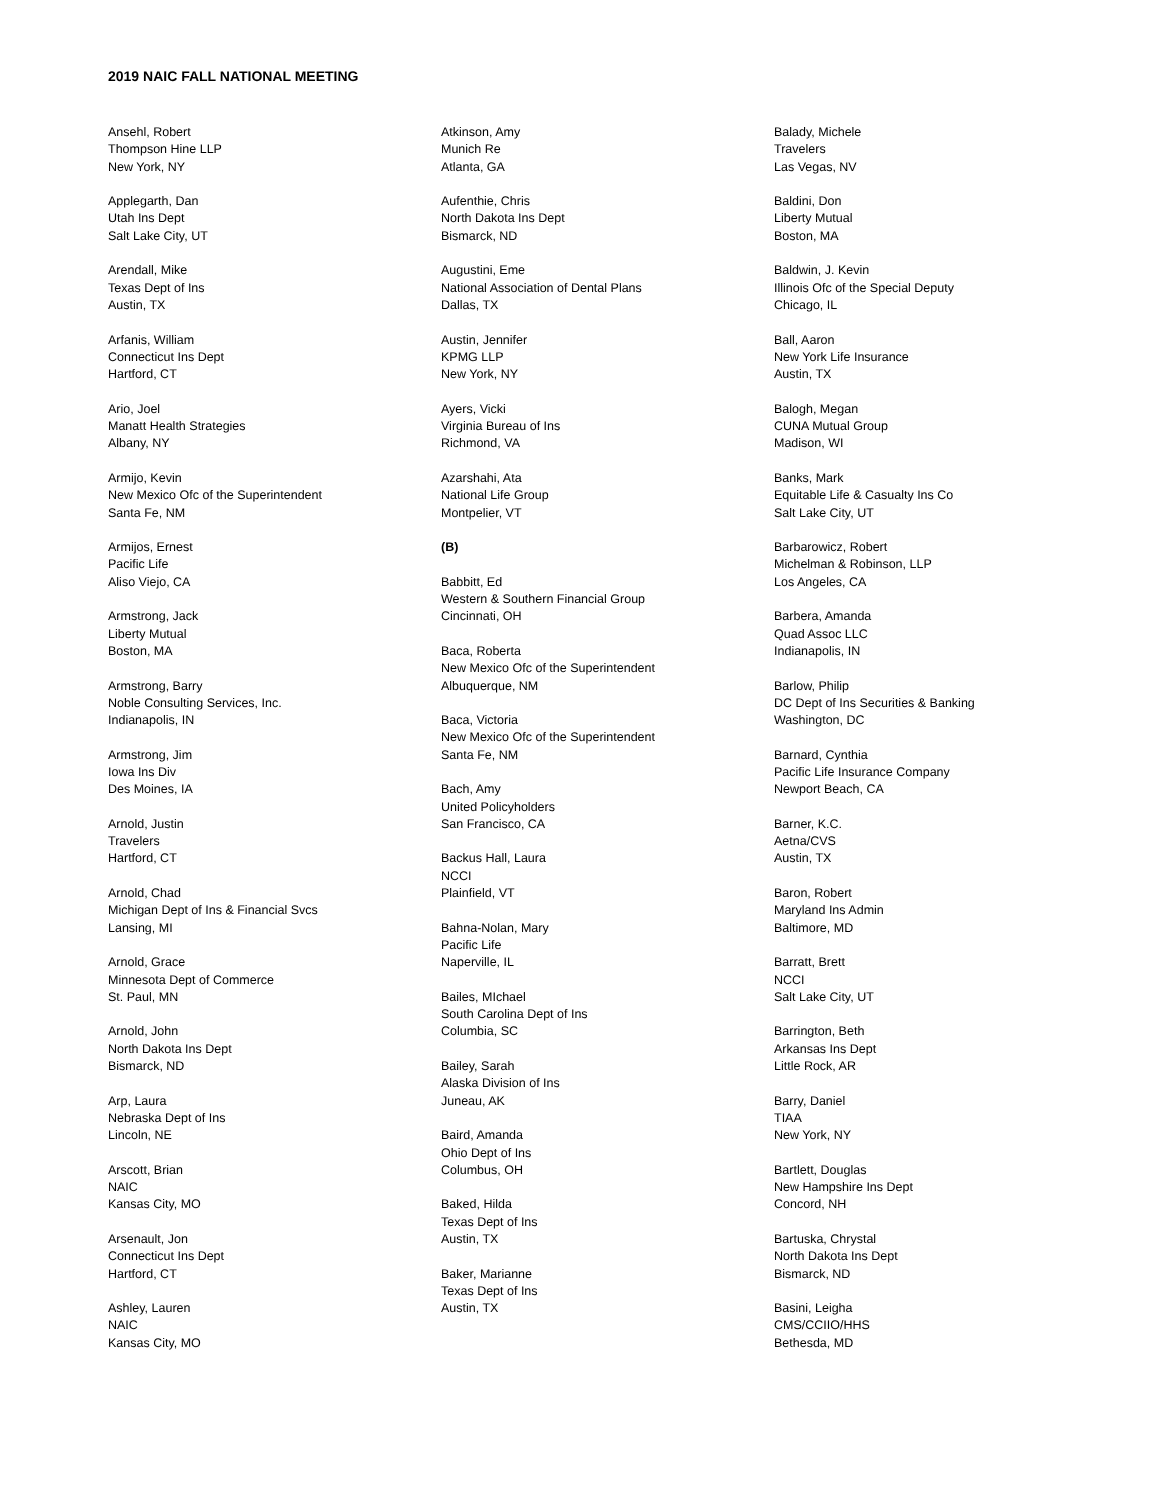2019 NAIC FALL NATIONAL MEETING
Ansehl, Robert
Thompson Hine LLP
New York, NY
Applegarth, Dan
Utah Ins Dept
Salt Lake City, UT
Arendall, Mike
Texas Dept of Ins
Austin, TX
Arfanis, William
Connecticut Ins Dept
Hartford, CT
Ario, Joel
Manatt Health Strategies
Albany, NY
Armijo, Kevin
New Mexico Ofc of the Superintendent
Santa Fe, NM
Armijos, Ernest
Pacific Life
Aliso Viejo, CA
Armstrong, Jack
Liberty Mutual
Boston, MA
Armstrong, Barry
Noble Consulting Services, Inc.
Indianapolis, IN
Armstrong, Jim
Iowa Ins Div
Des Moines, IA
Arnold, Justin
Travelers
Hartford, CT
Arnold, Chad
Michigan Dept of Ins & Financial Svcs
Lansing, MI
Arnold, Grace
Minnesota Dept of Commerce
St. Paul, MN
Arnold, John
North Dakota Ins Dept
Bismarck, ND
Arp, Laura
Nebraska Dept of Ins
Lincoln, NE
Arscott, Brian
NAIC
Kansas City, MO
Arsenault, Jon
Connecticut Ins Dept
Hartford, CT
Ashley, Lauren
NAIC
Kansas City, MO
Atkinson, Amy
Munich Re
Atlanta, GA
Aufenthie, Chris
North Dakota Ins Dept
Bismarck, ND
Augustini, Eme
National Association of Dental Plans
Dallas, TX
Austin, Jennifer
KPMG LLP
New York, NY
Ayers, Vicki
Virginia Bureau of Ins
Richmond, VA
Azarshahi, Ata
National Life Group
Montpelier, VT
(B)
Babbitt, Ed
Western & Southern Financial Group
Cincinnati, OH
Baca, Roberta
New Mexico Ofc of the Superintendent
Albuquerque, NM
Baca, Victoria
New Mexico Ofc of the Superintendent
Santa Fe, NM
Bach, Amy
United Policyholders
San Francisco, CA
Backus Hall, Laura
NCCI
Plainfield, VT
Bahna-Nolan, Mary
Pacific Life
Naperville, IL
Bailes, MIchael
South Carolina Dept of Ins
Columbia, SC
Bailey, Sarah
Alaska Division of Ins
Juneau, AK
Baird, Amanda
Ohio Dept of Ins
Columbus, OH
Baked, Hilda
Texas Dept of Ins
Austin, TX
Baker, Marianne
Texas Dept of Ins
Austin, TX
Balady, Michele
Travelers
Las Vegas, NV
Baldini, Don
Liberty Mutual
Boston, MA
Baldwin, J. Kevin
Illinois Ofc of the Special Deputy
Chicago, IL
Ball, Aaron
New York Life Insurance
Austin, TX
Balogh, Megan
CUNA Mutual Group
Madison, WI
Banks, Mark
Equitable Life & Casualty Ins Co
Salt Lake City, UT
Barbarowicz, Robert
Michelman & Robinson, LLP
Los Angeles, CA
Barbera, Amanda
Quad Assoc LLC
Indianapolis, IN
Barlow, Philip
DC Dept of Ins Securities & Banking
Washington, DC
Barnard, Cynthia
Pacific Life Insurance Company
Newport Beach, CA
Barner, K.C.
Aetna/CVS
Austin, TX
Baron, Robert
Maryland Ins Admin
Baltimore, MD
Barratt, Brett
NCCI
Salt Lake City, UT
Barrington, Beth
Arkansas Ins Dept
Little Rock, AR
Barry, Daniel
TIAA
New York, NY
Bartlett, Douglas
New Hampshire Ins Dept
Concord, NH
Bartuska, Chrystal
North Dakota Ins Dept
Bismarck, ND
Basini, Leigha
CMS/CCIIO/HHS
Bethesda, MD